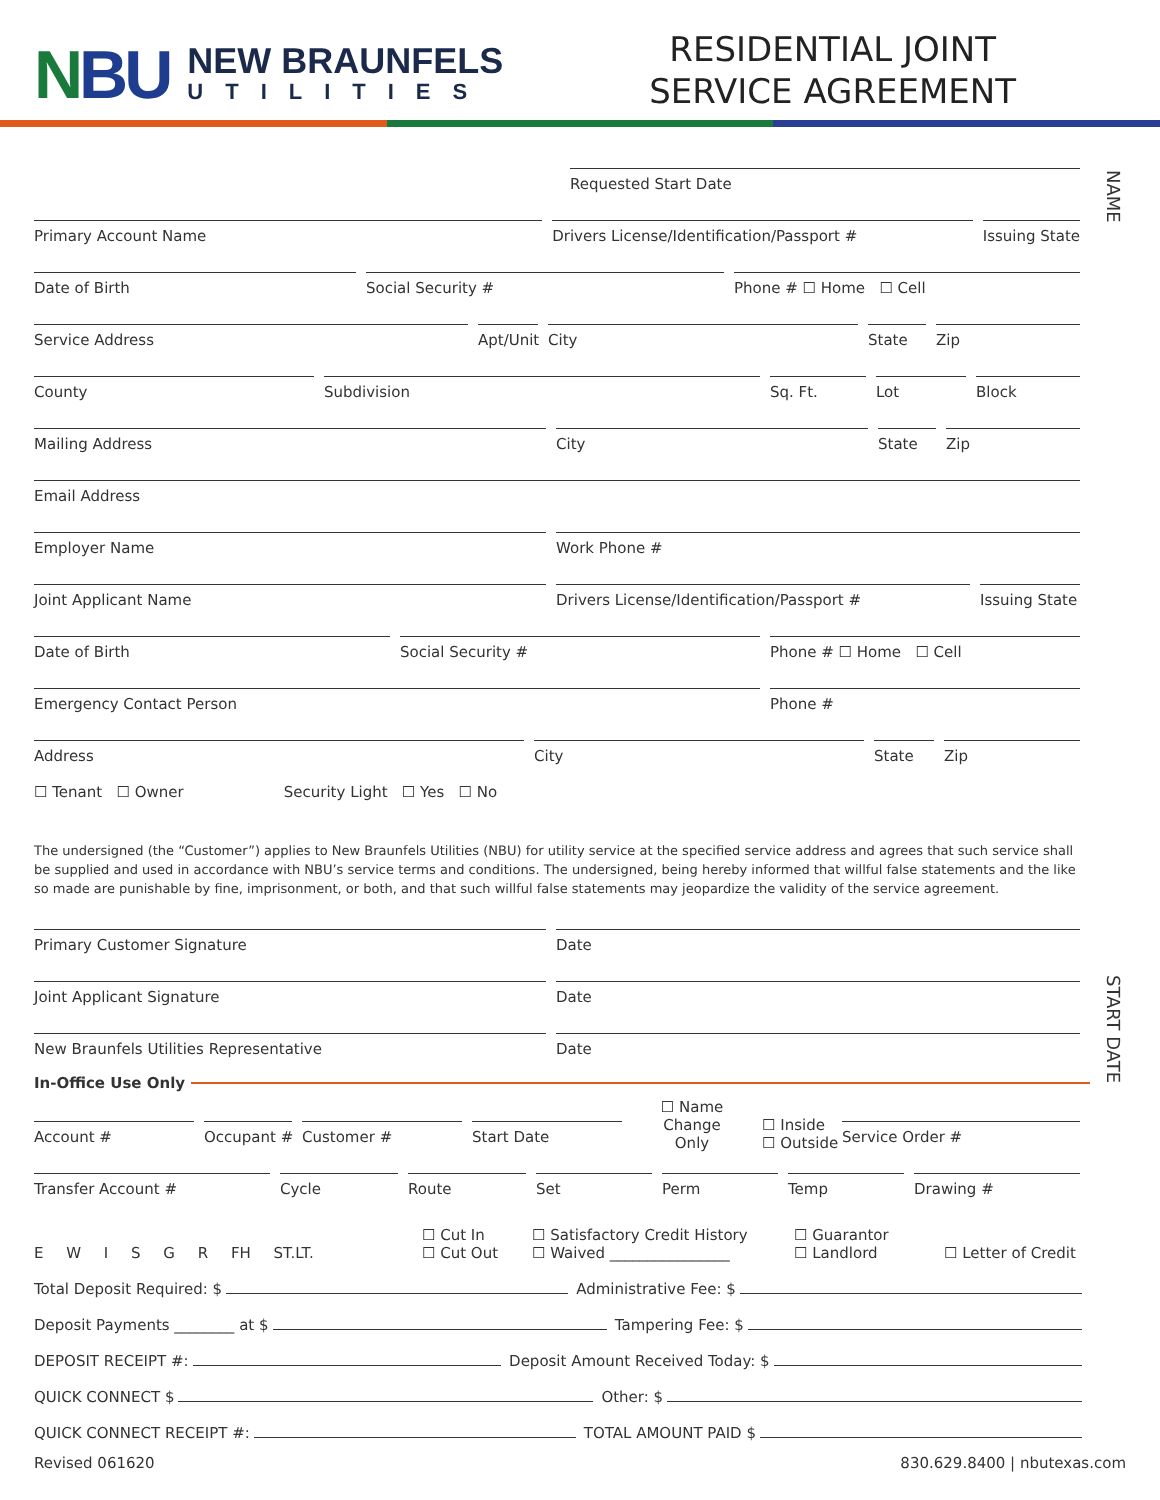NBU
NEW BRAUNFELS
UTILITIES
RESIDENTIAL JOINT
SERVICE AGREEMENT
NAME
START DATE
Requested Start Date
Primary Account Name
Drivers License/Identification/Passport #
Issuing State
Date of Birth
Social Security #
Phone # ☐ Home ☐ Cell
Service Address
Apt/Unit
City
State
Zip
County
Subdivision
Sq. Ft.
Lot
Block
Mailing Address
City
State
Zip
Email Address
Employer Name
Work Phone #
Joint Applicant Name
Drivers License/Identification/Passport #
Issuing State
Date of Birth
Social Security #
Phone # ☐ Home ☐ Cell
Emergency Contact Person
Phone #
Address
City
State
Zip
☐ Tenant ☐ Owner Security Light ☐ Yes ☐ No
The undersigned (the “Customer”) applies to New Braunfels Utilities (NBU) for utility service at the specified service address and agrees that such service shall be supplied and used in accordance with NBU’s service terms and conditions. The undersigned, being hereby informed that willful false statements and the like so made are punishable by fine, imprisonment, or both, and that such willful false statements may jeopardize the validity of the service agreement.
Primary Customer Signature
Date
Joint Applicant Signature
Date
New Braunfels Utilities Representative
Date
In-Office Use Only
Account #
Occupant #
Customer #
Start Date
☐ Name Change
Only
☐ Inside
☐ Outside
Service Order #
Transfer Account #
Cycle
Route
Set
Perm
Temp
Drawing #
E W I S G R FH ST.LT.
☐ Cut In
☐ Cut Out
☐ Satisfactory Credit History
☐ Waived ________________
☐ Guarantor
☐ Landlord
☐ Letter of Credit
Total Deposit Required: $ Administrative Fee: $
Deposit Payments ________ at $ Tampering Fee: $
DEPOSIT RECEIPT #: Deposit Amount Received Today: $
QUICK CONNECT $ Other: $
QUICK CONNECT RECEIPT #: TOTAL AMOUNT PAID $
Revised 061620 830.629.8400 | nbutexas.com